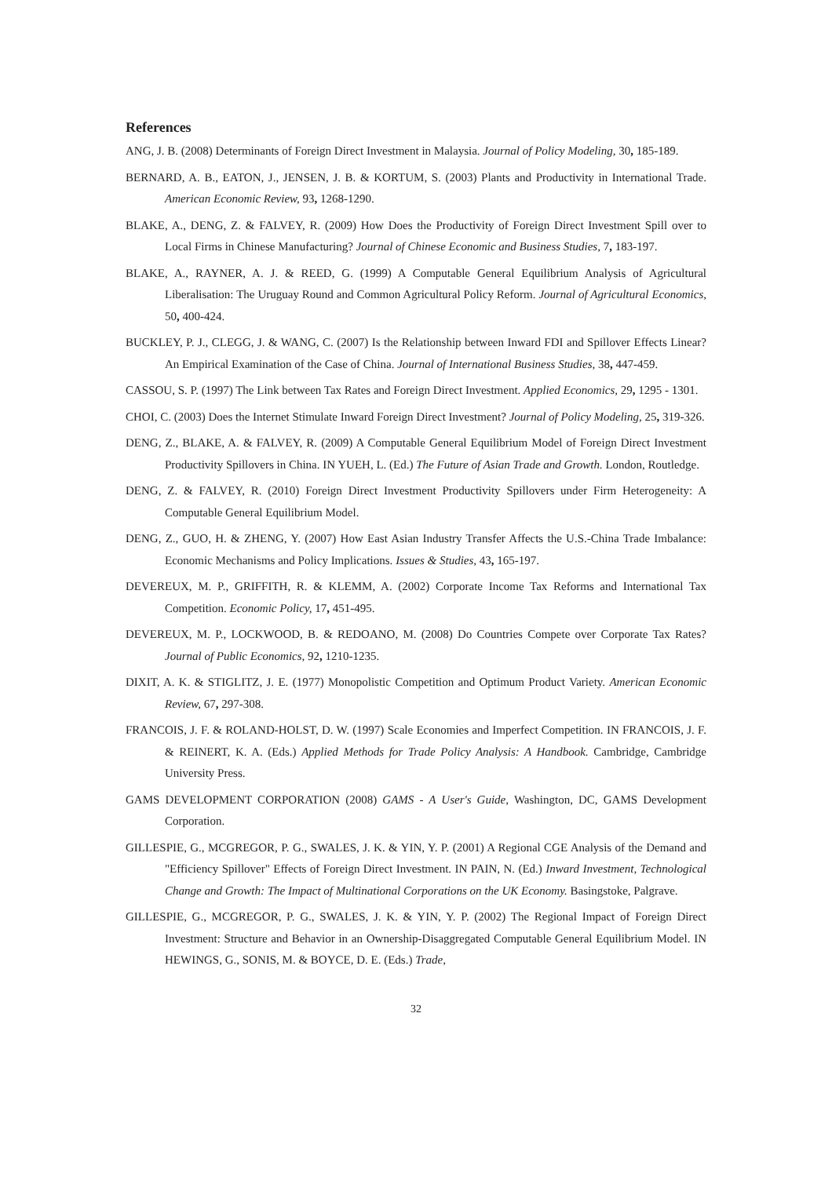References
ANG, J. B. (2008) Determinants of Foreign Direct Investment in Malaysia. Journal of Policy Modeling, 30, 185-189.
BERNARD, A. B., EATON, J., JENSEN, J. B. & KORTUM, S. (2003) Plants and Productivity in International Trade. American Economic Review, 93, 1268-1290.
BLAKE, A., DENG, Z. & FALVEY, R. (2009) How Does the Productivity of Foreign Direct Investment Spill over to Local Firms in Chinese Manufacturing? Journal of Chinese Economic and Business Studies, 7, 183-197.
BLAKE, A., RAYNER, A. J. & REED, G. (1999) A Computable General Equilibrium Analysis of Agricultural Liberalisation: The Uruguay Round and Common Agricultural Policy Reform. Journal of Agricultural Economics, 50, 400-424.
BUCKLEY, P. J., CLEGG, J. & WANG, C. (2007) Is the Relationship between Inward FDI and Spillover Effects Linear? An Empirical Examination of the Case of China. Journal of International Business Studies, 38, 447-459.
CASSOU, S. P. (1997) The Link between Tax Rates and Foreign Direct Investment. Applied Economics, 29, 1295 - 1301.
CHOI, C. (2003) Does the Internet Stimulate Inward Foreign Direct Investment? Journal of Policy Modeling, 25, 319-326.
DENG, Z., BLAKE, A. & FALVEY, R. (2009) A Computable General Equilibrium Model of Foreign Direct Investment Productivity Spillovers in China. IN YUEH, L. (Ed.) The Future of Asian Trade and Growth. London, Routledge.
DENG, Z. & FALVEY, R. (2010) Foreign Direct Investment Productivity Spillovers under Firm Heterogeneity: A Computable General Equilibrium Model.
DENG, Z., GUO, H. & ZHENG, Y. (2007) How East Asian Industry Transfer Affects the U.S.-China Trade Imbalance: Economic Mechanisms and Policy Implications. Issues & Studies, 43, 165-197.
DEVEREUX, M. P., GRIFFITH, R. & KLEMM, A. (2002) Corporate Income Tax Reforms and International Tax Competition. Economic Policy, 17, 451-495.
DEVEREUX, M. P., LOCKWOOD, B. & REDOANO, M. (2008) Do Countries Compete over Corporate Tax Rates? Journal of Public Economics, 92, 1210-1235.
DIXIT, A. K. & STIGLITZ, J. E. (1977) Monopolistic Competition and Optimum Product Variety. American Economic Review, 67, 297-308.
FRANCOIS, J. F. & ROLAND-HOLST, D. W. (1997) Scale Economies and Imperfect Competition. IN FRANCOIS, J. F. & REINERT, K. A. (Eds.) Applied Methods for Trade Policy Analysis: A Handbook. Cambridge, Cambridge University Press.
GAMS DEVELOPMENT CORPORATION (2008) GAMS - A User's Guide, Washington, DC, GAMS Development Corporation.
GILLESPIE, G., MCGREGOR, P. G., SWALES, J. K. & YIN, Y. P. (2001) A Regional CGE Analysis of the Demand and "Efficiency Spillover" Effects of Foreign Direct Investment. IN PAIN, N. (Ed.) Inward Investment, Technological Change and Growth: The Impact of Multinational Corporations on the UK Economy. Basingstoke, Palgrave.
GILLESPIE, G., MCGREGOR, P. G., SWALES, J. K. & YIN, Y. P. (2002) The Regional Impact of Foreign Direct Investment: Structure and Behavior in an Ownership-Disaggregated Computable General Equilibrium Model. IN HEWINGS, G., SONIS, M. & BOYCE, D. E. (Eds.) Trade,
32